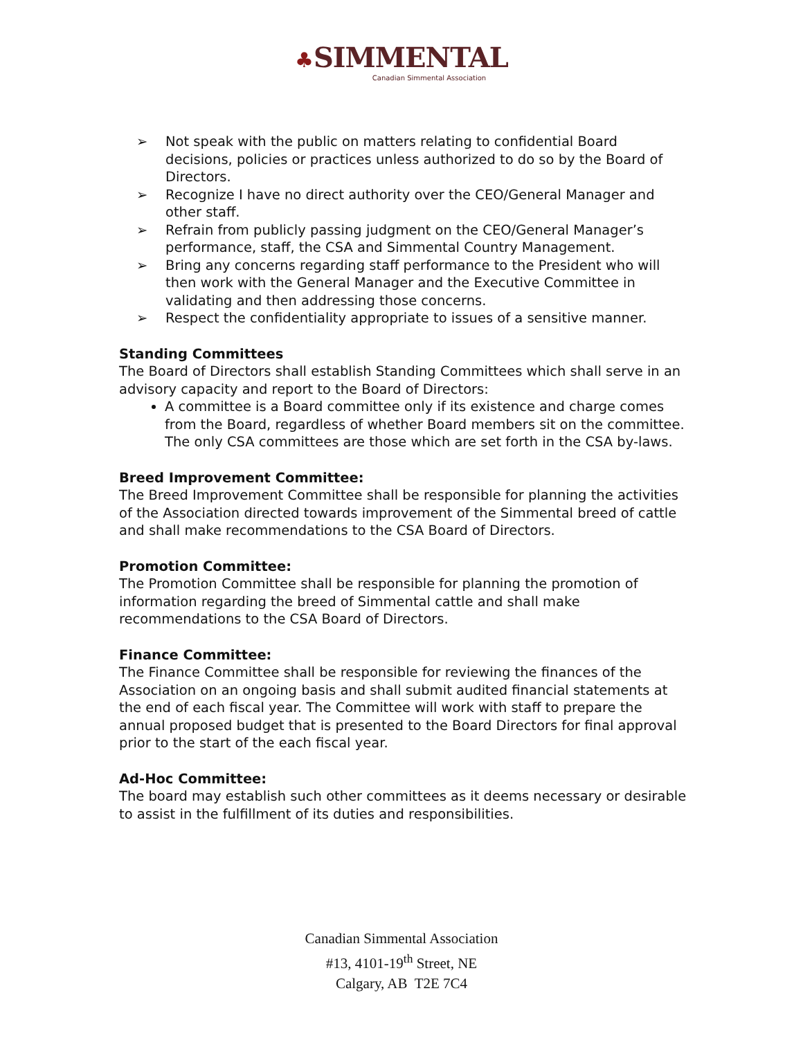♣SIMMENTAL
Canadian Simmental Association
➢ Not speak with the public on matters relating to confidential Board decisions, policies or practices unless authorized to do so by the Board of Directors.
➢ Recognize I have no direct authority over the CEO/General Manager and other staff.
➢ Refrain from publicly passing judgment on the CEO/General Manager’s performance, staff, the CSA and Simmental Country Management.
➢ Bring any concerns regarding staff performance to the President who will then work with the General Manager and the Executive Committee in validating and then addressing those concerns.
➢ Respect the confidentiality appropriate to issues of a sensitive manner.
Standing Committees
The Board of Directors shall establish Standing Committees which shall serve in an advisory capacity and report to the Board of Directors:
A committee is a Board committee only if its existence and charge comes from the Board, regardless of whether Board members sit on the committee. The only CSA committees are those which are set forth in the CSA by-laws.
Breed Improvement Committee:
The Breed Improvement Committee shall be responsible for planning the activities of the Association directed towards improvement of the Simmental breed of cattle and shall make recommendations to the CSA Board of Directors.
Promotion Committee:
The Promotion Committee shall be responsible for planning the promotion of information regarding the breed of Simmental cattle and shall make recommendations to the CSA Board of Directors.
Finance Committee:
The Finance Committee shall be responsible for reviewing the finances of the Association on an ongoing basis and shall submit audited financial statements at the end of each fiscal year. The Committee will work with staff to prepare the annual proposed budget that is presented to the Board Directors for final approval prior to the start of the each fiscal year.
Ad-Hoc Committee:
The board may establish such other committees as it deems necessary or desirable to assist in the fulfillment of its duties and responsibilities.
Canadian Simmental Association
#13, 4101-19<sup>th</sup> Street, NE
Calgary, AB T2E 7C4